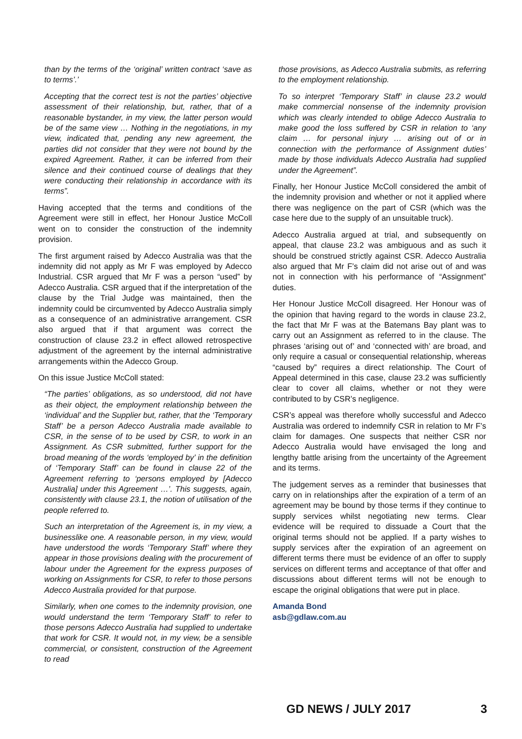than by the terms of the ‘original’ written contract ‘save as to terms’.’
Accepting that the correct test is not the parties’ objective assessment of their relationship, but, rather, that of a reasonable bystander, in my view, the latter person would be of the same view … Nothing in the negotiations, in my view, indicated that, pending any new agreement, the parties did not consider that they were not bound by the expired Agreement. Rather, it can be inferred from their silence and their continued course of dealings that they were conducting their relationship in accordance with its terms”.
Having accepted that the terms and conditions of the Agreement were still in effect, her Honour Justice McColl went on to consider the construction of the indemnity provision.
The first argument raised by Adecco Australia was that the indemnity did not apply as Mr F was employed by Adecco Industrial. CSR argued that Mr F was a person “used” by Adecco Australia. CSR argued that if the interpretation of the clause by the Trial Judge was maintained, then the indemnity could be circumvented by Adecco Australia simply as a consequence of an administrative arrangement. CSR also argued that if that argument was correct the construction of clause 23.2 in effect allowed retrospective adjustment of the agreement by the internal administrative arrangements within the Adecco Group.
On this issue Justice McColl stated:
“The parties’ obligations, as so understood, did not have as their object, the employment relationship between the ‘individual’ and the Supplier but, rather, that the ‘Temporary Staff’ be a person Adecco Australia made available to CSR, in the sense of to be used by CSR, to work in an Assignment. As CSR submitted, further support for the broad meaning of the words ‘employed by’ in the definition of ‘Temporary Staff’ can be found in clause 22 of the Agreement referring to ‘persons employed by [Adecco Australia] under this Agreement …’. This suggests, again, consistently with clause 23.1, the notion of utilisation of the people referred to.
Such an interpretation of the Agreement is, in my view, a businesslike one. A reasonable person, in my view, would have understood the words ‘Temporary Staff’ where they appear in those provisions dealing with the procurement of labour under the Agreement for the express purposes of working on Assignments for CSR, to refer to those persons Adecco Australia provided for that purpose.
Similarly, when one comes to the indemnity provision, one would understand the term ‘Temporary Staff’ to refer to those persons Adecco Australia had supplied to undertake that work for CSR. It would not, in my view, be a sensible commercial, or consistent, construction of the Agreement to read
those provisions, as Adecco Australia submits, as referring to the employment relationship.
To so interpret ‘Temporary Staff’ in clause 23.2 would make commercial nonsense of the indemnity provision which was clearly intended to oblige Adecco Australia to make good the loss suffered by CSR in relation to ‘any claim … for personal injury … arising out of or in connection with the performance of Assignment duties’ made by those individuals Adecco Australia had supplied under the Agreement”.
Finally, her Honour Justice McColl considered the ambit of the indemnity provision and whether or not it applied where there was negligence on the part of CSR (which was the case here due to the supply of an unsuitable truck).
Adecco Australia argued at trial, and subsequently on appeal, that clause 23.2 was ambiguous and as such it should be construed strictly against CSR. Adecco Australia also argued that Mr F’s claim did not arise out of and was not in connection with his performance of “Assignment” duties.
Her Honour Justice McColl disagreed. Her Honour was of the opinion that having regard to the words in clause 23.2, the fact that Mr F was at the Batemans Bay plant was to carry out an Assignment as referred to in the clause. The phrases ‘arising out of’ and ‘connected with’ are broad, and only require a casual or consequential relationship, whereas “caused by” requires a direct relationship. The Court of Appeal determined in this case, clause 23.2 was sufficiently clear to cover all claims, whether or not they were contributed to by CSR’s negligence.
CSR’s appeal was therefore wholly successful and Adecco Australia was ordered to indemnify CSR in relation to Mr F’s claim for damages. One suspects that neither CSR nor Adecco Australia would have envisaged the long and lengthy battle arising from the uncertainty of the Agreement and its terms.
The judgement serves as a reminder that businesses that carry on in relationships after the expiration of a term of an agreement may be bound by those terms if they continue to supply services whilst negotiating new terms. Clear evidence will be required to dissuade a Court that the original terms should not be applied. If a party wishes to supply services after the expiration of an agreement on different terms there must be evidence of an offer to supply services on different terms and acceptance of that offer and discussions about different terms will not be enough to escape the original obligations that were put in place.
Amanda Bond
asb@gdlaw.com.au
GD NEWS / JULY 2017 3